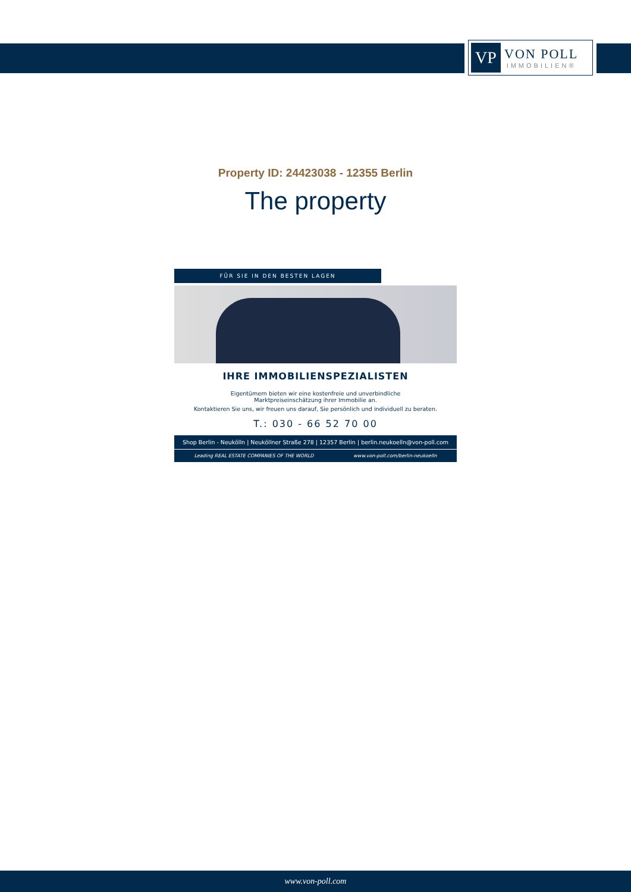VP
VON POLL
IMMOBILIEN®
Property ID: 24423038 - 12355 Berlin
The property
FÜR SIE IN DEN BESTEN LAGEN
IHRE IMMOBILIENSPEZIALISTEN
Eigentümern bieten wir eine kostenfreie und unverbindliche
Marktpreiseinschätzung ihrer Immobilie an.
Kontaktieren Sie uns, wir freuen uns darauf, Sie persönlich und individuell zu beraten.
T.: 030 - 66 52 70 00
Shop Berlin - Neukölln | Neuköllner Straße 278 | 12357 Berlin | berlin.neukoelln@von-poll.com
Leading REAL ESTATE COMPANIES OF THE WORLD www.von-poll.com/berlin-neukoelln
www.von-poll.com